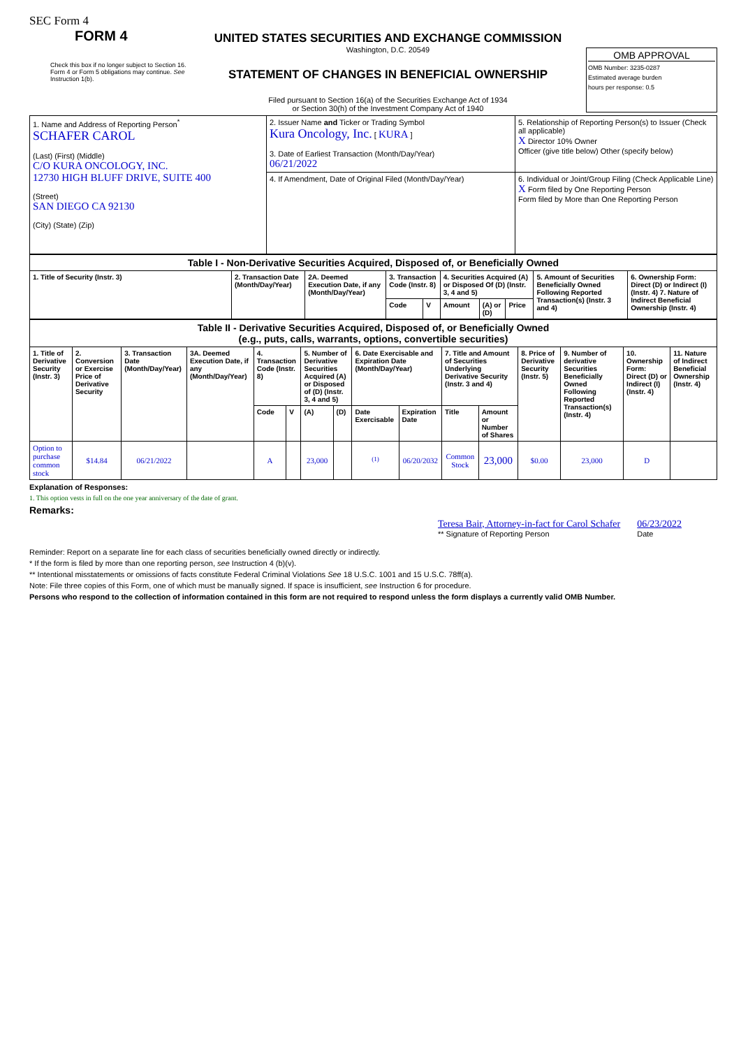SEC Form 4
FORM 4
Check this box if no longer subject to Section 16. Form 4 or Form 5 obligations may continue. See Instruction 1(b).
UNITED STATES SECURITIES AND EXCHANGE COMMISSION
Washington, D.C. 20549
STATEMENT OF CHANGES IN BENEFICIAL OWNERSHIP
Filed pursuant to Section 16(a) of the Securities Exchange Act of 1934
or Section 30(h) of the Investment Company Act of 1940
OMB APPROVAL
OMB Number: 3235-0287
Estimated average burden
hours per response: 0.5
| 1. Name and Address of Reporting Person<sup>*</sup> SCHAFER CAROL (Last) (First) (Middle) C/O KURA ONCOLOGY, INC. 12730 HIGH BLUFF DRIVE, SUITE 400 (Street) SAN DIEGO CA 92130 (City) (State) (Zip) | 2. Issuer Name and Ticker or Trading Symbol Kura Oncology, Inc. [ KURA ] 3. Date of Earliest Transaction (Month/Day/Year) 06/21/2022 | 5. Relationship of Reporting Person(s) to Issuer (Check all applicable) X Director 10% Owner Officer (give title below) Other (specify below) |
| | 4. If Amendment, Date of Original Filed (Month/Day/Year) | 6. Individual or Joint/Group Filing (Check Applicable Line) X Form filed by One Reporting Person Form filed by More than One Reporting Person |
| Table I - Non-Derivative Securities Acquired, Disposed of, or Beneficially Owned | | | | | | | | | |
| --- | --- | --- | --- | --- | --- | --- | --- | --- | --- |
| 1. Title of Security (Instr. 3) | 2. Transaction Date (Month/Day/Year) | 2A. Deemed Execution Date, if any (Month/Day/Year) | 3. Transaction Code (Instr. 8) | | 4. Securities Acquired (A) or Disposed Of (D) (Instr. 3, 4 and 5) | | | 5. Amount of Securities Beneficially Owned Following Reported Transaction(s) (Instr. 3 and 4) | 6. Ownership Form: Direct (D) or Indirect (I) (Instr. 4) 7. Nature of Indirect Beneficial Ownership (Instr. 4) |
| | | | Code | V | Amount | (A) or (D) | Price | | |
| Table II - Derivative Securities Acquired, Disposed of, or Beneficially Owned (e.g., puts, calls, warrants, options, convertible securities) | | | | | | | | | | | | | | | |
| --- | --- | --- | --- | --- | --- | --- | --- | --- | --- | --- | --- | --- | --- | --- | --- |
| 1. Title of Derivative Security (Instr. 3) | 2. Conversion or Exercise Price of Derivative Security | 3. Transaction Date (Month/Day/Year) | 3A. Deemed Execution Date, if any (Month/Day/Year) | 4. Transaction Code (Instr. 8) | | 5. Number of Derivative Securities Acquired (A) or Disposed of (D) (Instr. 3, 4 and 5) | | 6. Date Exercisable and Expiration Date (Month/Day/Year) | | 7. Title and Amount of Securities Underlying Derivative Security (Instr. 3 and 4) | | 8. Price of Derivative Security (Instr. 5) | 9. Number of derivative Securities Beneficially Owned Following Reported Transaction(s) (Instr. 4) | 10. Ownership Form: Direct (D) or Indirect (I) (Instr. 4) | 11. Nature of Indirect Beneficial Ownership (Instr. 4) |
| | | | | Code | V | (A) | (D) | Date Exercisable | Expiration Date | Title | Amount or Number of Shares | | | | |
| Option to purchase common stock | $14.84 | 06/21/2022 | | A | | 23,000 | | <sup>(1)</sup> | 06/20/2032 | Common Stock | 23,000 | $0.00 | 23,000 | D | |
Explanation of Responses:
1. This option vests in full on the one year anniversary of the date of grant.
Remarks:
Teresa Bair, Attorney-in-fact for Carol Schafer
** Signature of Reporting Person
06/23/2022
Date
Reminder: Report on a separate line for each class of securities beneficially owned directly or indirectly.
* If the form is filed by more than one reporting person, see Instruction 4 (b)(v).
** Intentional misstatements or omissions of facts constitute Federal Criminal Violations See 18 U.S.C. 1001 and 15 U.S.C. 78ff(a).
Note: File three copies of this Form, one of which must be manually signed. If space is insufficient, see Instruction 6 for procedure.
Persons who respond to the collection of information contained in this form are not required to respond unless the form displays a currently valid OMB Number.